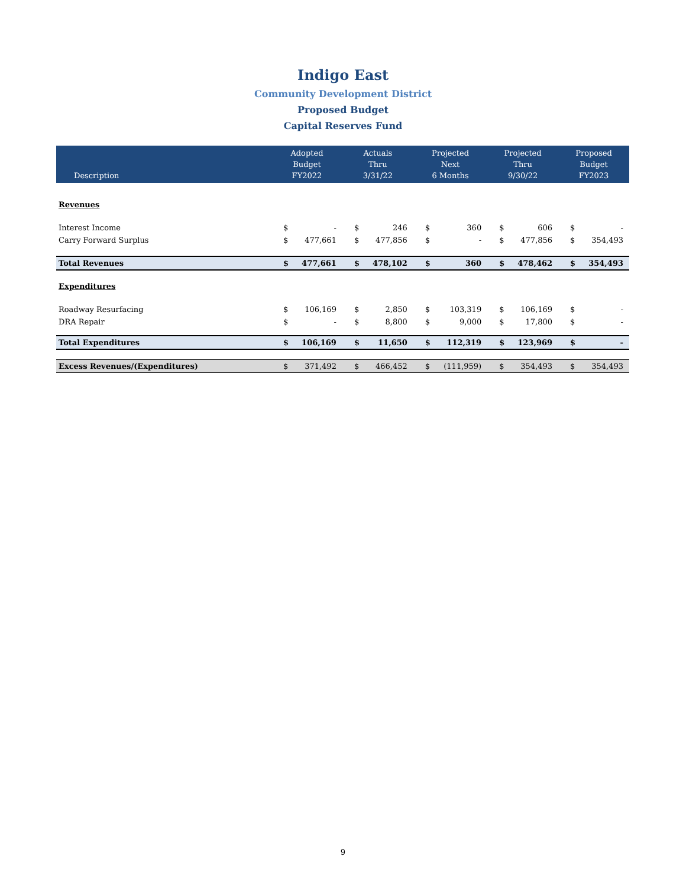Indigo East
Community Development District
Proposed Budget
Capital Reserves Fund
| Description | Adopted Budget FY2022 | | Actuals Thru 3/31/22 | | Projected Next 6 Months | | Projected Thru 9/30/22 | | Proposed Budget FY2023 | |
| --- | --- | --- | --- | --- | --- | --- | --- | --- | --- | --- |
| Revenues | | | | | | | | | | |
| Interest Income | $ | - | $ | 246 | $ | 360 | $ | 606 | $ | - |
| Carry Forward Surplus | $ | 477,661 | $ | 477,856 | $ | - | $ | 477,856 | $ | 354,493 |
| Total Revenues | $ | 477,661 | $ | 478,102 | $ | 360 | $ | 478,462 | $ | 354,493 |
| Expenditures | | | | | | | | | | |
| Roadway Resurfacing | $ | 106,169 | $ | 2,850 | $ | 103,319 | $ | 106,169 | $ | - |
| DRA Repair | $ | - | $ | 8,800 | $ | 9,000 | $ | 17,800 | $ | - |
| Total Expenditures | $ | 106,169 | $ | 11,650 | $ | 112,319 | $ | 123,969 | $ | - |
| Excess Revenues/(Expenditures) | $ | 371,492 | $ | 466,452 | $ | (111,959) | $ | 354,493 | $ | 354,493 |
9